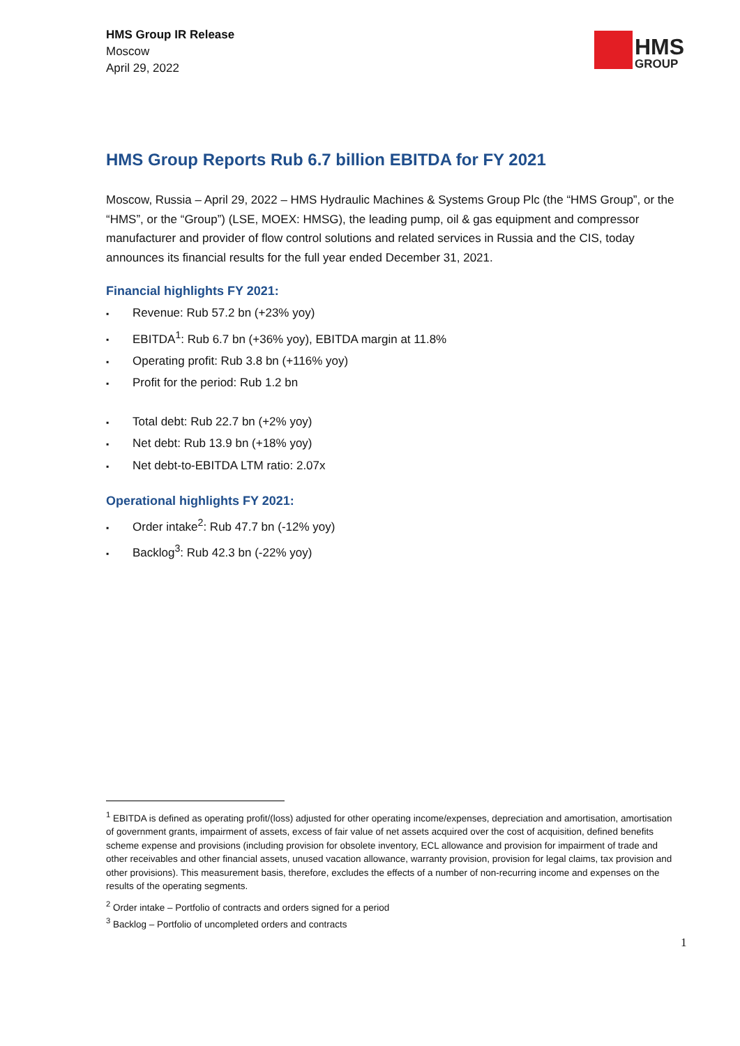HMS Group IR Release
Moscow
April 29, 2022
HMS
GROUP
HMS Group Reports Rub 6.7 billion EBITDA for FY 2021
Moscow, Russia – April 29, 2022 – HMS Hydraulic Machines & Systems Group Plc (the “HMS Group”, or the “HMS”, or the “Group”) (LSE, MOEX: HMSG), the leading pump, oil & gas equipment and compressor manufacturer and provider of flow control solutions and related services in Russia and the CIS, today announces its financial results for the full year ended December 31, 2021.
Financial highlights FY 2021:
▪ Revenue: Rub 57.2 bn (+23% yoy)
▪ EBITDA<sup>1</sup>: Rub 6.7 bn (+36% yoy), EBITDA margin at 11.8%
▪ Operating profit: Rub 3.8 bn (+116% yoy)
▪ Profit for the period: Rub 1.2 bn
▪ Total debt: Rub 22.7 bn (+2% yoy)
▪ Net debt: Rub 13.9 bn (+18% yoy)
▪ Net debt-to-EBITDA LTM ratio: 2.07x
Operational highlights FY 2021:
▪ Order intake<sup>2</sup>: Rub 47.7 bn (-12% yoy)
▪ Backlog<sup>3</sup>: Rub 42.3 bn (-22% yoy)
<sup>1</sup> EBITDA is defined as operating profit/(loss) adjusted for other operating income/expenses, depreciation and amortisation, amortisation of government grants, impairment of assets, excess of fair value of net assets acquired over the cost of acquisition, defined benefits scheme expense and provisions (including provision for obsolete inventory, ECL allowance and provision for impairment of trade and other receivables and other financial assets, unused vacation allowance, warranty provision, provision for legal claims, tax provision and other provisions). This measurement basis, therefore, excludes the effects of a number of non-recurring income and expenses on the results of the operating segments.
<sup>2</sup> Order intake – Portfolio of contracts and orders signed for a period
<sup>3</sup> Backlog – Portfolio of uncompleted orders and contracts
1